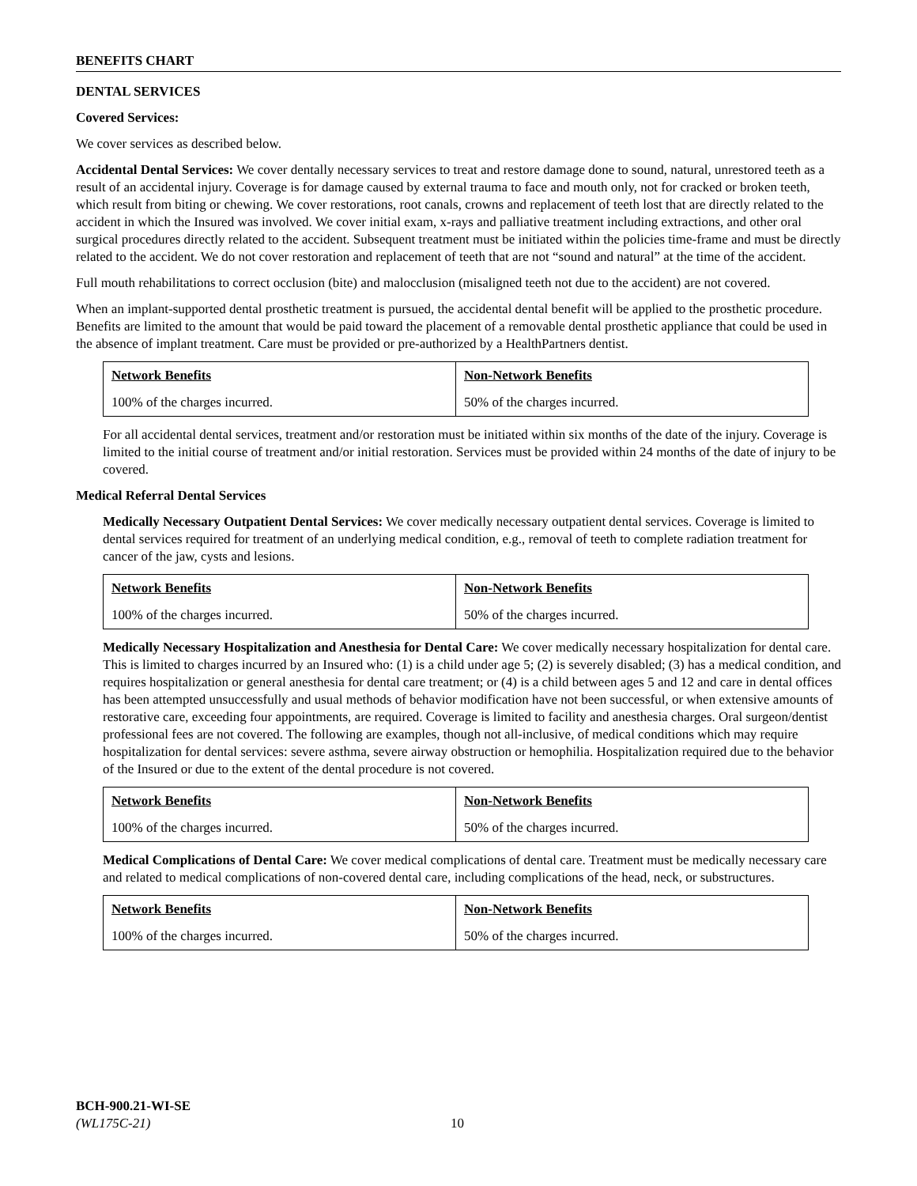BENEFITS CHART
DENTAL SERVICES
Covered Services:
We cover services as described below.
Accidental Dental Services: We cover dentally necessary services to treat and restore damage done to sound, natural, unrestored teeth as a result of an accidental injury. Coverage is for damage caused by external trauma to face and mouth only, not for cracked or broken teeth, which result from biting or chewing. We cover restorations, root canals, crowns and replacement of teeth lost that are directly related to the accident in which the Insured was involved. We cover initial exam, x-rays and palliative treatment including extractions, and other oral surgical procedures directly related to the accident. Subsequent treatment must be initiated within the policies time-frame and must be directly related to the accident. We do not cover restoration and replacement of teeth that are not “sound and natural” at the time of the accident.
Full mouth rehabilitations to correct occlusion (bite) and malocclusion (misaligned teeth not due to the accident) are not covered.
When an implant-supported dental prosthetic treatment is pursued, the accidental dental benefit will be applied to the prosthetic procedure. Benefits are limited to the amount that would be paid toward the placement of a removable dental prosthetic appliance that could be used in the absence of implant treatment. Care must be provided or pre-authorized by a HealthPartners dentist.
| Network Benefits | Non-Network Benefits |
| --- | --- |
| 100% of the charges incurred. | 50% of the charges incurred. |
For all accidental dental services, treatment and/or restoration must be initiated within six months of the date of the injury. Coverage is limited to the initial course of treatment and/or initial restoration. Services must be provided within 24 months of the date of injury to be covered.
Medical Referral Dental Services
Medically Necessary Outpatient Dental Services: We cover medically necessary outpatient dental services. Coverage is limited to dental services required for treatment of an underlying medical condition, e.g., removal of teeth to complete radiation treatment for cancer of the jaw, cysts and lesions.
| Network Benefits | Non-Network Benefits |
| --- | --- |
| 100% of the charges incurred. | 50% of the charges incurred. |
Medically Necessary Hospitalization and Anesthesia for Dental Care: We cover medically necessary hospitalization for dental care. This is limited to charges incurred by an Insured who: (1) is a child under age 5; (2) is severely disabled; (3) has a medical condition, and requires hospitalization or general anesthesia for dental care treatment; or (4) is a child between ages 5 and 12 and care in dental offices has been attempted unsuccessfully and usual methods of behavior modification have not been successful, or when extensive amounts of restorative care, exceeding four appointments, are required. Coverage is limited to facility and anesthesia charges. Oral surgeon/dentist professional fees are not covered. The following are examples, though not all-inclusive, of medical conditions which may require hospitalization for dental services: severe asthma, severe airway obstruction or hemophilia. Hospitalization required due to the behavior of the Insured or due to the extent of the dental procedure is not covered.
| Network Benefits | Non-Network Benefits |
| --- | --- |
| 100% of the charges incurred. | 50% of the charges incurred. |
Medical Complications of Dental Care: We cover medical complications of dental care. Treatment must be medically necessary care and related to medical complications of non-covered dental care, including complications of the head, neck, or substructures.
| Network Benefits | Non-Network Benefits |
| --- | --- |
| 100% of the charges incurred. | 50% of the charges incurred. |
BCH-900.21-WI-SE
(WL175C-21)
10